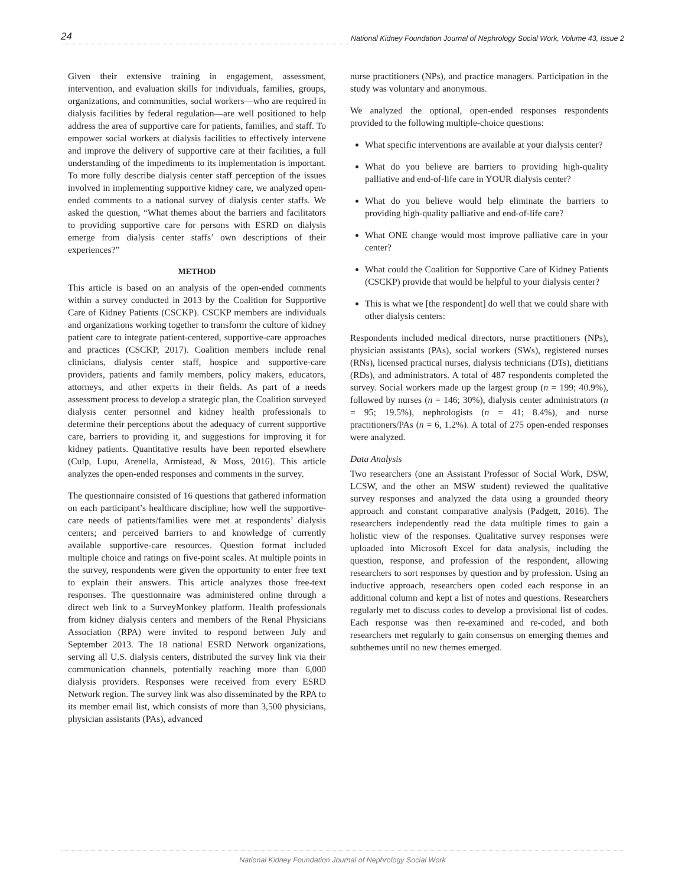24 National Kidney Foundation Journal of Nephrology Social Work, Volume 43, Issue 2
Given their extensive training in engagement, assessment, intervention, and evaluation skills for individuals, families, groups, organizations, and communities, social workers—who are required in dialysis facilities by federal regulation—are well positioned to help address the area of supportive care for patients, families, and staff. To empower social workers at dialysis facilities to effectively intervene and improve the delivery of supportive care at their facilities, a full understanding of the impediments to its implementation is important. To more fully describe dialysis center staff perception of the issues involved in implementing supportive kidney care, we analyzed open-ended comments to a national survey of dialysis center staffs. We asked the question, “What themes about the barriers and facilitators to providing supportive care for persons with ESRD on dialysis emerge from dialysis center staffs’ own descriptions of their experiences?”
METHOD
This article is based on an analysis of the open-ended comments within a survey conducted in 2013 by the Coalition for Supportive Care of Kidney Patients (CSCKP). CSCKP members are individuals and organizations working together to transform the culture of kidney patient care to integrate patient-centered, supportive-care approaches and practices (CSCKP, 2017). Coalition members include renal clinicians, dialysis center staff, hospice and supportive-care providers, patients and family members, policy makers, educators, attorneys, and other experts in their fields. As part of a needs assessment process to develop a strategic plan, the Coalition surveyed dialysis center personnel and kidney health professionals to determine their perceptions about the adequacy of current supportive care, barriers to providing it, and suggestions for improving it for kidney patients. Quantitative results have been reported elsewhere (Culp, Lupu, Arenella, Armistead, & Moss, 2016). This article analyzes the open-ended responses and comments in the survey.
The questionnaire consisted of 16 questions that gathered information on each participant’s healthcare discipline; how well the supportive-care needs of patients/families were met at respondents’ dialysis centers; and perceived barriers to and knowledge of currently available supportive-care resources. Question format included multiple choice and ratings on five-point scales. At multiple points in the survey, respondents were given the opportunity to enter free text to explain their answers. This article analyzes those free-text responses. The questionnaire was administered online through a direct web link to a SurveyMonkey platform. Health professionals from kidney dialysis centers and members of the Renal Physicians Association (RPA) were invited to respond between July and September 2013. The 18 national ESRD Network organizations, serving all U.S. dialysis centers, distributed the survey link via their communication channels, potentially reaching more than 6,000 dialysis providers. Responses were received from every ESRD Network region. The survey link was also disseminated by the RPA to its member email list, which consists of more than 3,500 physicians, physician assistants (PAs), advanced
nurse practitioners (NPs), and practice managers. Participation in the study was voluntary and anonymous.
We analyzed the optional, open-ended responses respondents provided to the following multiple-choice questions:
What specific interventions are available at your dialysis center?
What do you believe are barriers to providing high-quality palliative and end-of-life care in YOUR dialysis center?
What do you believe would help eliminate the barriers to providing high-quality palliative and end-of-life care?
What ONE change would most improve palliative care in your center?
What could the Coalition for Supportive Care of Kidney Patients (CSCKP) provide that would be helpful to your dialysis center?
This is what we [the respondent] do well that we could share with other dialysis centers:
Respondents included medical directors, nurse practitioners (NPs), physician assistants (PAs), social workers (SWs), registered nurses (RNs), licensed practical nurses, dialysis technicians (DTs), dietitians (RDs), and administrators. A total of 487 respondents completed the survey. Social workers made up the largest group (n = 199; 40.9%), followed by nurses (n = 146; 30%), dialysis center administrators (n = 95; 19.5%), nephrologists (n = 41; 8.4%), and nurse practitioners/PAs (n = 6, 1.2%). A total of 275 open-ended responses were analyzed.
Data Analysis
Two researchers (one an Assistant Professor of Social Work, DSW, LCSW, and the other an MSW student) reviewed the qualitative survey responses and analyzed the data using a grounded theory approach and constant comparative analysis (Padgett, 2016). The researchers independently read the data multiple times to gain a holistic view of the responses. Qualitative survey responses were uploaded into Microsoft Excel for data analysis, including the question, response, and profession of the respondent, allowing researchers to sort responses by question and by profession. Using an inductive approach, researchers open coded each response in an additional column and kept a list of notes and questions. Researchers regularly met to discuss codes to develop a provisional list of codes. Each response was then re-examined and re-coded, and both researchers met regularly to gain consensus on emerging themes and subthemes until no new themes emerged.
National Kidney Foundation Journal of Nephrology Social Work